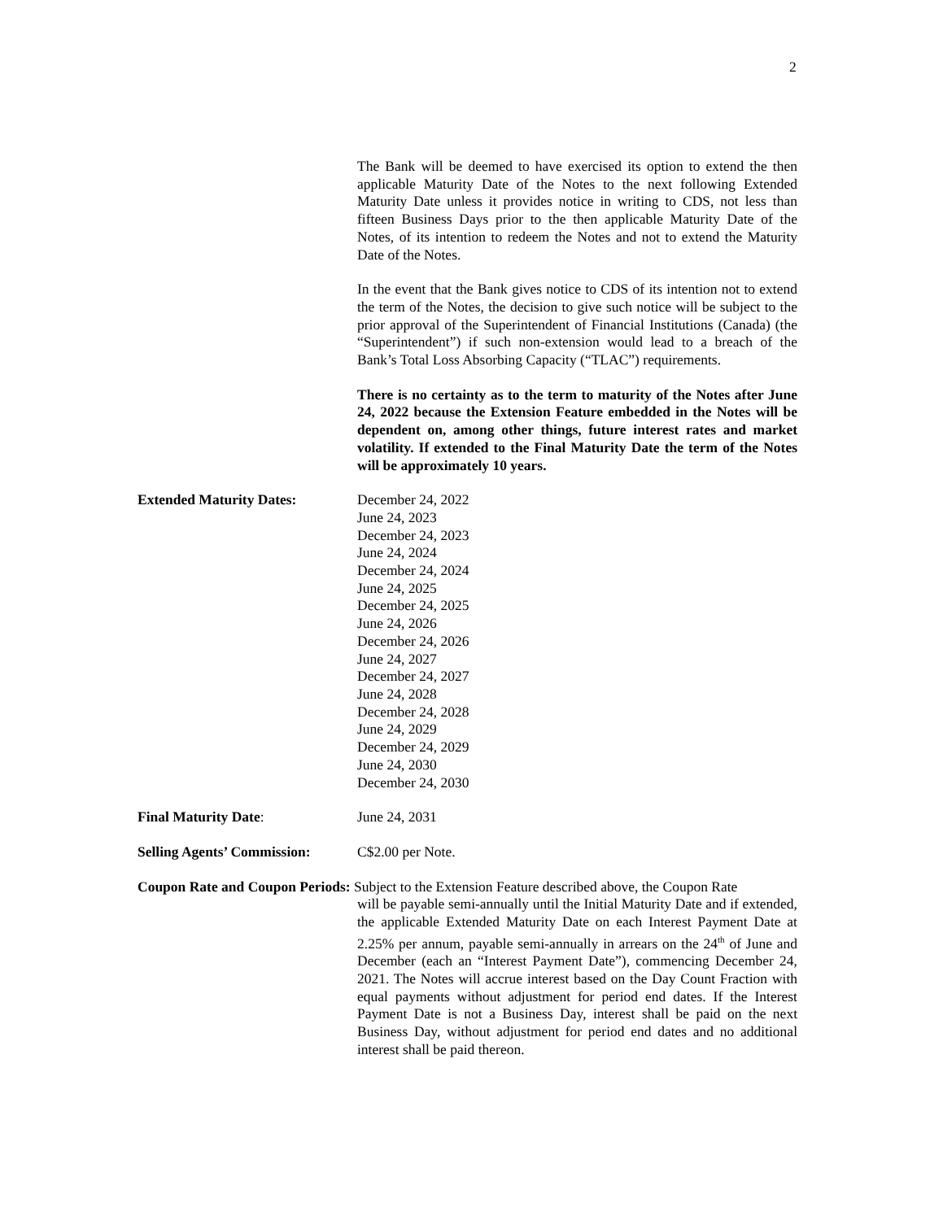2
The Bank will be deemed to have exercised its option to extend the then applicable Maturity Date of the Notes to the next following Extended Maturity Date unless it provides notice in writing to CDS, not less than fifteen Business Days prior to the then applicable Maturity Date of the Notes, of its intention to redeem the Notes and not to extend the Maturity Date of the Notes.
In the event that the Bank gives notice to CDS of its intention not to extend the term of the Notes, the decision to give such notice will be subject to the prior approval of the Superintendent of Financial Institutions (Canada) (the “Superintendent”) if such non-extension would lead to a breach of the Bank’s Total Loss Absorbing Capacity (“TLAC”) requirements.
There is no certainty as to the term to maturity of the Notes after June 24, 2022 because the Extension Feature embedded in the Notes will be dependent on, among other things, future interest rates and market volatility. If extended to the Final Maturity Date the term of the Notes will be approximately 10 years.
Extended Maturity Dates: December 24, 2022
June 24, 2023
December 24, 2023
June 24, 2024
December 24, 2024
June 24, 2025
December 24, 2025
June 24, 2026
December 24, 2026
June 24, 2027
December 24, 2027
June 24, 2028
December 24, 2028
June 24, 2029
December 24, 2029
June 24, 2030
December 24, 2030
Final Maturity Date: June 24, 2031
Selling Agents’ Commission:
C$2.00 per Note.
Coupon Rate and Coupon Periods: Subject to the Extension Feature described above, the Coupon Rate
will be payable semi-annually until the Initial Maturity Date and if extended, the applicable Extended Maturity Date on each Interest Payment Date at 2.25% per annum, payable semi-annually in arrears on the 24<sup>th</sup> of June and December (each an “Interest Payment Date”), commencing December 24, 2021. The Notes will accrue interest based on the Day Count Fraction with equal payments without adjustment for period end dates. If the Interest Payment Date is not a Business Day, interest shall be paid on the next Business Day, without adjustment for period end dates and no additional interest shall be paid thereon.